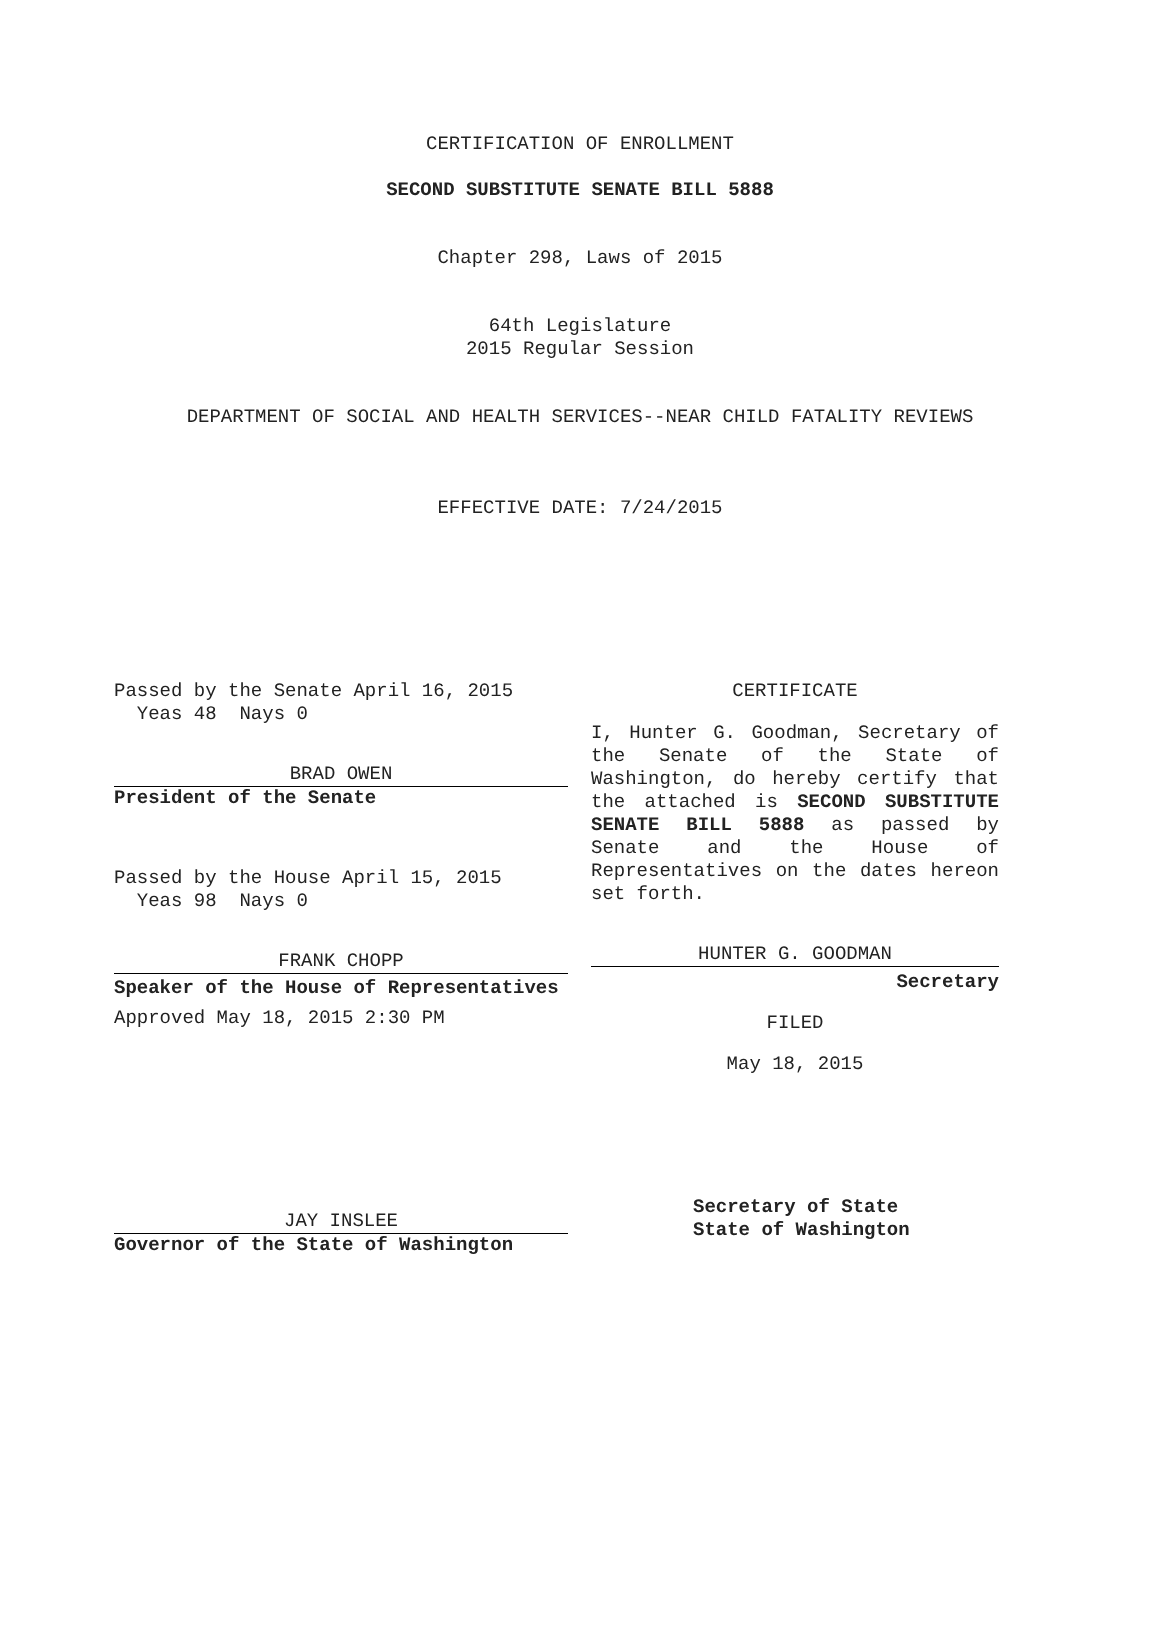CERTIFICATION OF ENROLLMENT
SECOND SUBSTITUTE SENATE BILL 5888
Chapter 298, Laws of 2015
64th Legislature
2015 Regular Session
DEPARTMENT OF SOCIAL AND HEALTH SERVICES--NEAR CHILD FATALITY REVIEWS
EFFECTIVE DATE: 7/24/2015
Passed by the Senate April 16, 2015
Yeas 48 Nays 0
BRAD OWEN
President of the Senate
Passed by the House April 15, 2015
Yeas 98 Nays 0
FRANK CHOPP
Speaker of the House of Representatives
Approved May 18, 2015 2:30 PM
JAY INSLEE
Governor of the State of Washington
CERTIFICATE
I, Hunter G. Goodman, Secretary of the Senate of the State of Washington, do hereby certify that the attached is SECOND SUBSTITUTE SENATE BILL 5888 as passed by Senate and the House of Representatives on the dates hereon set forth.
HUNTER G. GOODMAN
Secretary
FILED
May 18, 2015
Secretary of State
State of Washington